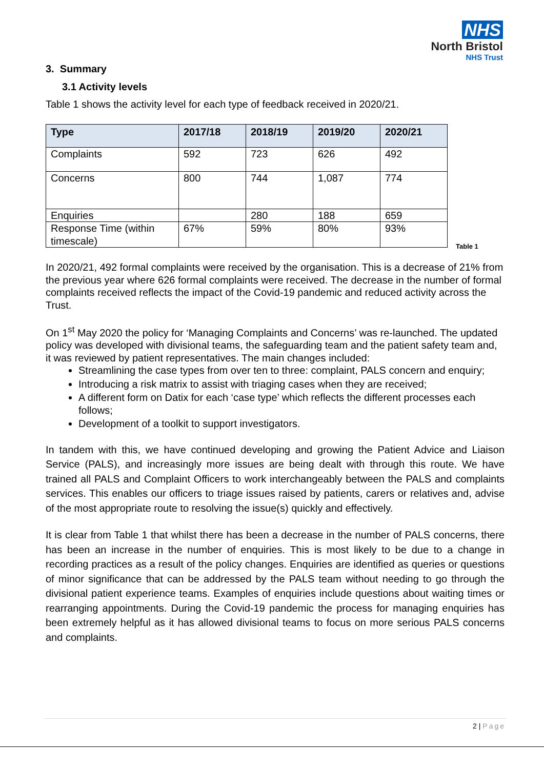NHS
North Bristol
NHS Trust
3. Summary
3.1 Activity levels
Table 1 shows the activity level for each type of feedback received in 2020/21.
| Type | 2017/18 | 2018/19 | 2019/20 | 2020/21 |
| --- | --- | --- | --- | --- |
| Complaints | 592 | 723 | 626 | 492 |
| Concerns | 800 | 744 | 1,087 | 774 |
| Enquiries | | 280 | 188 | 659 |
| Response Time (within timescale) | 67% | 59% | 80% | 93% |
Table 1
In 2020/21, 492 formal complaints were received by the organisation. This is a decrease of 21% from the previous year where 626 formal complaints were received. The decrease in the number of formal complaints received reflects the impact of the Covid-19 pandemic and reduced activity across the Trust.
On 1<sup>st</sup> May 2020 the policy for ‘Managing Complaints and Concerns’ was re-launched. The updated policy was developed with divisional teams, the safeguarding team and the patient safety team and, it was reviewed by patient representatives. The main changes included:
Streamlining the case types from over ten to three: complaint, PALS concern and enquiry;
Introducing a risk matrix to assist with triaging cases when they are received;
A different form on Datix for each ‘case type’ which reflects the different processes each follows;
Development of a toolkit to support investigators.
In tandem with this, we have continued developing and growing the Patient Advice and Liaison Service (PALS), and increasingly more issues are being dealt with through this route. We have trained all PALS and Complaint Officers to work interchangeably between the PALS and complaints services. This enables our officers to triage issues raised by patients, carers or relatives and, advise of the most appropriate route to resolving the issue(s) quickly and effectively.
It is clear from Table 1 that whilst there has been a decrease in the number of PALS concerns, there has been an increase in the number of enquiries. This is most likely to be due to a change in recording practices as a result of the policy changes. Enquiries are identified as queries or questions of minor significance that can be addressed by the PALS team without needing to go through the divisional patient experience teams. Examples of enquiries include questions about waiting times or rearranging appointments. During the Covid-19 pandemic the process for managing enquiries has been extremely helpful as it has allowed divisional teams to focus on more serious PALS concerns and complaints.
2 | Page